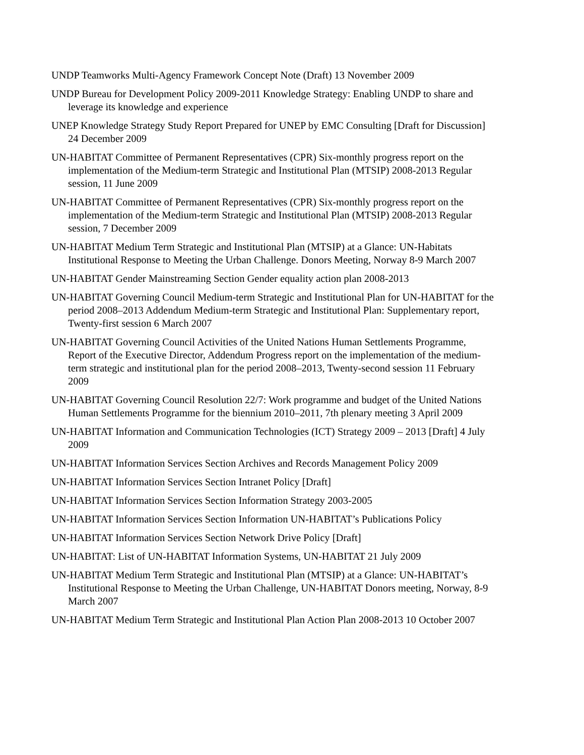UNDP Teamworks Multi-Agency Framework Concept Note (Draft) 13 November 2009
UNDP Bureau for Development Policy 2009-2011 Knowledge Strategy: Enabling UNDP to share and leverage its knowledge and experience
UNEP Knowledge Strategy Study Report Prepared for UNEP by EMC Consulting [Draft for Discussion] 24 December 2009
UN-HABITAT Committee of Permanent Representatives (CPR) Six-monthly progress report on the implementation of the Medium-term Strategic and Institutional Plan (MTSIP) 2008-2013 Regular session, 11 June 2009
UN-HABITAT Committee of Permanent Representatives (CPR) Six-monthly progress report on the implementation of the Medium-term Strategic and Institutional Plan (MTSIP) 2008-2013 Regular session, 7 December 2009
UN-HABITAT Medium Term Strategic and Institutional Plan (MTSIP) at a Glance: UN-Habitats Institutional Response to Meeting the Urban Challenge. Donors Meeting, Norway 8-9 March 2007
UN-HABITAT Gender Mainstreaming Section Gender equality action plan 2008-2013
UN-HABITAT Governing Council Medium-term Strategic and Institutional Plan for UN-HABITAT for the period 2008–2013 Addendum Medium-term Strategic and Institutional Plan: Supplementary report, Twenty-first session 6 March 2007
UN-HABITAT Governing Council Activities of the United Nations Human Settlements Programme, Report of the Executive Director, Addendum Progress report on the implementation of the medium-term strategic and institutional plan for the period 2008–2013, Twenty-second session 11 February 2009
UN-HABITAT Governing Council Resolution 22/7: Work programme and budget of the United Nations Human Settlements Programme for the biennium 2010–2011, 7th plenary meeting 3 April 2009
UN-HABITAT Information and Communication Technologies (ICT) Strategy 2009 – 2013 [Draft] 4 July 2009
UN-HABITAT Information Services Section Archives and Records Management Policy 2009
UN-HABITAT Information Services Section Intranet Policy [Draft]
UN-HABITAT Information Services Section Information Strategy 2003-2005
UN-HABITAT Information Services Section Information UN-HABITAT’s Publications Policy
UN-HABITAT Information Services Section Network Drive Policy [Draft]
UN-HABITAT: List of UN-HABITAT Information Systems, UN-HABITAT 21 July 2009
UN-HABITAT Medium Term Strategic and Institutional Plan (MTSIP) at a Glance: UN-HABITAT’s Institutional Response to Meeting the Urban Challenge, UN-HABITAT Donors meeting, Norway, 8-9 March 2007
UN-HABITAT Medium Term Strategic and Institutional Plan Action Plan 2008-2013 10 October 2007